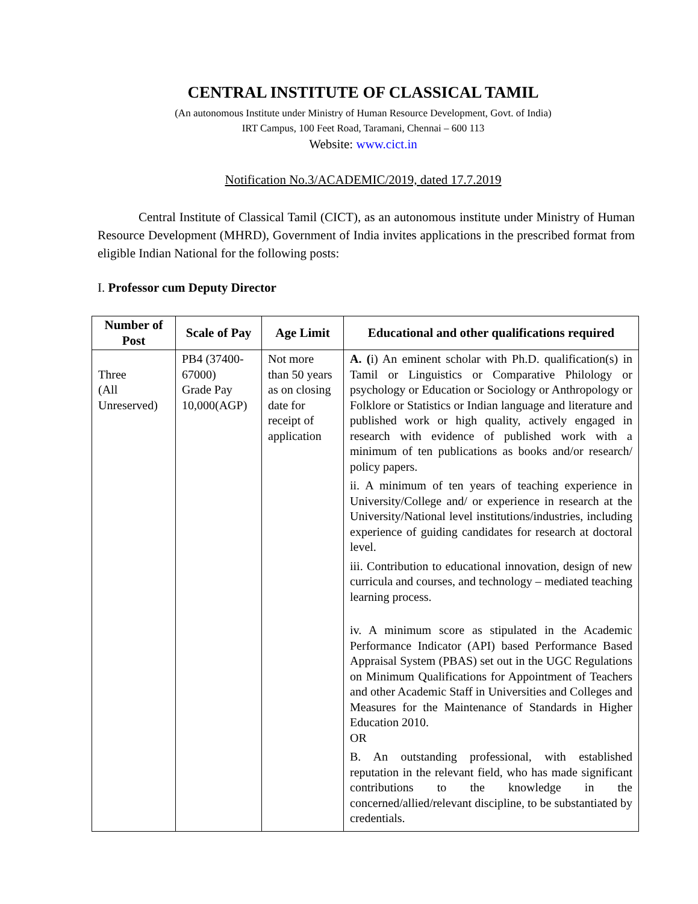CENTRAL INSTITUTE OF CLASSICAL TAMIL
(An autonomous Institute under Ministry of Human Resource Development, Govt. of India)
IRT Campus, 100 Feet Road, Taramani, Chennai – 600 113
Website: www.cict.in
Notification No.3/ACADEMIC/2019, dated 17.7.2019
Central Institute of Classical Tamil (CICT), as an autonomous institute under Ministry of Human Resource Development (MHRD), Government of India invites applications in the prescribed format from eligible Indian National for the following posts:
I. Professor cum Deputy Director
| Number of Post | Scale of Pay | Age Limit | Educational and other qualifications required |
| --- | --- | --- | --- |
| Three (All Unreserved) | PB4 (37400-67000) Grade Pay 10,000(AGP) | Not more than 50 years as on closing date for receipt of application | A. ( i) An eminent scholar with Ph.D. qualification(s) in Tamil or Linguistics or Comparative Philology or psychology or Education or Sociology or Anthropology or Folklore or Statistics or Indian language and literature and published work or high quality, actively engaged in research with evidence of published work with a minimum of ten publications as books and/or research/ policy papers. ii. A minimum of ten years of teaching experience in University/College and/ or experience in research at the University/National level institutions/industries, including experience of guiding candidates for research at doctoral level. iii. Contribution to educational innovation, design of new curricula and courses, and technology – mediated teaching learning process. iv. A minimum score as stipulated in the Academic Performance Indicator (API) based Performance Based Appraisal System (PBAS) set out in the UGC Regulations on Minimum Qualifications for Appointment of Teachers and other Academic Staff in Universities and Colleges and Measures for the Maintenance of Standards in Higher Education 2010. OR B. An outstanding professional, with established reputation in the relevant field, who has made significant contributions to the knowledge in the concerned/allied/relevant discipline, to be substantiated by credentials. |